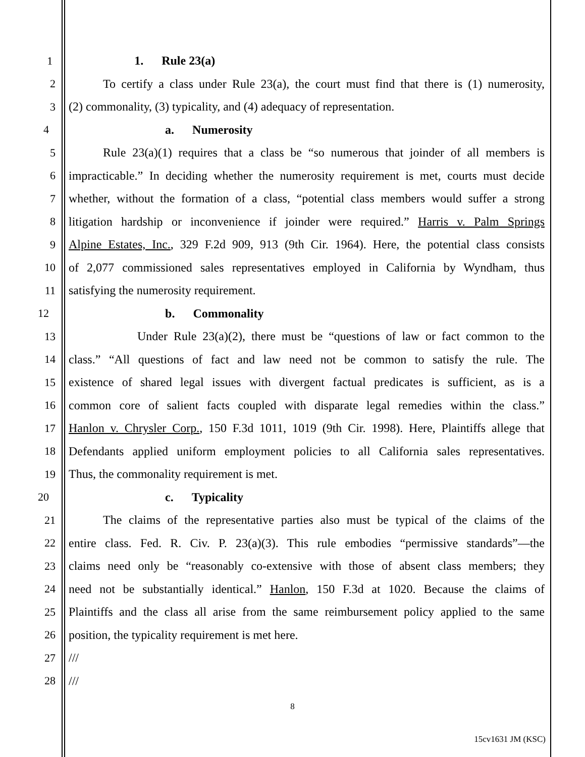1 1. Rule 23(a)
2 To certify a class under Rule 23(a), the court must find that there is (1) numerosity,
3 (2) commonality, (3) typicality, and (4) adequacy of representation.
4 a. Numerosity
5 Rule 23(a)(1) requires that a class be “so numerous that joinder of all members is
6 impracticable.” In deciding whether the numerosity requirement is met, courts must decide
7 whether, without the formation of a class, “potential class members would suffer a strong
8 litigation hardship or inconvenience if joinder were required.” Harris v. Palm Springs
9 Alpine Estates, Inc., 329 F.2d 909, 913 (9th Cir. 1964). Here, the potential class consists
10 of 2,077 commissioned sales representatives employed in California by Wyndham, thus
11 satisfying the numerosity requirement.
12 b. Commonality
13 Under Rule 23(a)(2), there must be “questions of law or fact common to the
14 class.” “All questions of fact and law need not be common to satisfy the rule. The
15 existence of shared legal issues with divergent factual predicates is sufficient, as is a
16 common core of salient facts coupled with disparate legal remedies within the class.”
17 Hanlon v. Chrysler Corp., 150 F.3d 1011, 1019 (9th Cir. 1998). Here, Plaintiffs allege that
18 Defendants applied uniform employment policies to all California sales representatives.
19 Thus, the commonality requirement is met.
20 c. Typicality
21 The claims of the representative parties also must be typical of the claims of the
22 entire class. Fed. R. Civ. P. 23(a)(3). This rule embodies “permissive standards”—the
23 claims need only be “reasonably co-extensive with those of absent class members; they
24 need not be substantially identical.” Hanlon, 150 F.3d at 1020. Because the claims of
25 Plaintiffs and the class all arise from the same reimbursement policy applied to the same
26 position, the typicality requirement is met here.
27 ///
28 ///
8
15cv1631 JM (KSC)